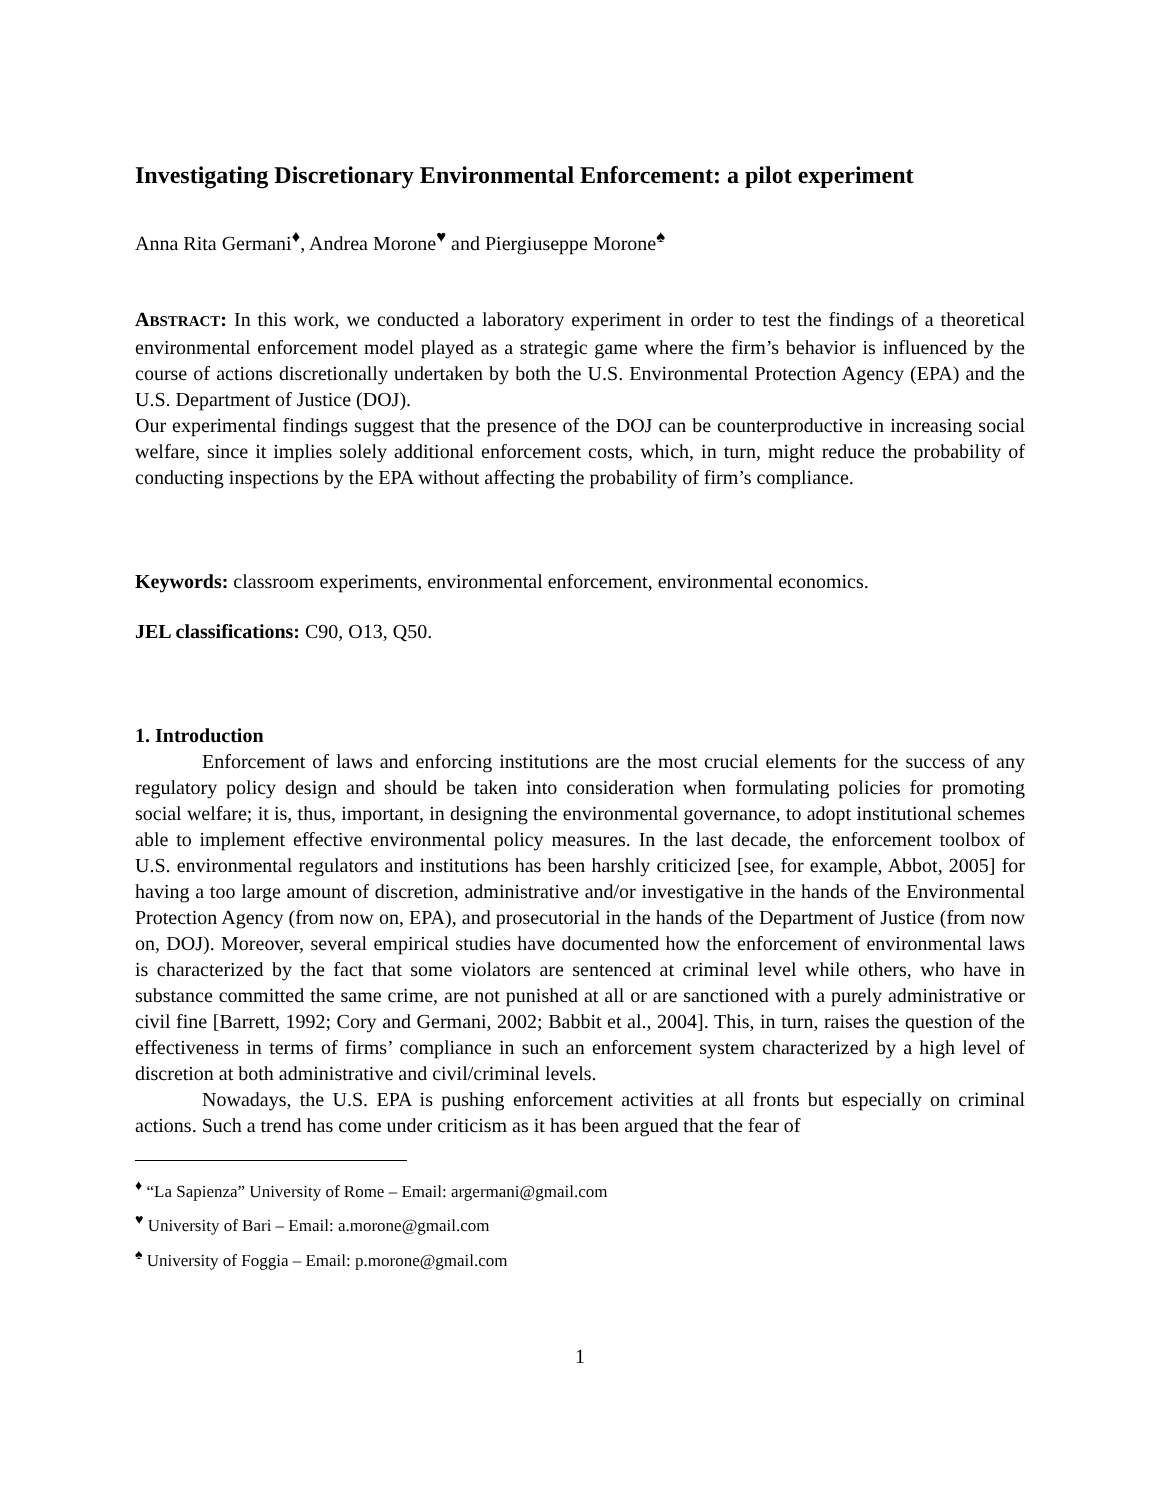Investigating Discretionary Environmental Enforcement: a pilot experiment
Anna Rita Germani<sup>♦</sup>, Andrea Morone<sup>♥</sup> and Piergiuseppe Morone<sup>♠</sup>
ABSTRACT: In this work, we conducted a laboratory experiment in order to test the findings of a theoretical environmental enforcement model played as a strategic game where the firm’s behavior is influenced by the course of actions discretionally undertaken by both the U.S. Environmental Protection Agency (EPA) and the U.S. Department of Justice (DOJ).
Our experimental findings suggest that the presence of the DOJ can be counterproductive in increasing social welfare, since it implies solely additional enforcement costs, which, in turn, might reduce the probability of conducting inspections by the EPA without affecting the probability of firm’s compliance.
Keywords: classroom experiments, environmental enforcement, environmental economics.
JEL classifications: C90, O13, Q50.
1. Introduction
Enforcement of laws and enforcing institutions are the most crucial elements for the success of any regulatory policy design and should be taken into consideration when formulating policies for promoting social welfare; it is, thus, important, in designing the environmental governance, to adopt institutional schemes able to implement effective environmental policy measures. In the last decade, the enforcement toolbox of U.S. environmental regulators and institutions has been harshly criticized [see, for example, Abbot, 2005] for having a too large amount of discretion, administrative and/or investigative in the hands of the Environmental Protection Agency (from now on, EPA), and prosecutorial in the hands of the Department of Justice (from now on, DOJ). Moreover, several empirical studies have documented how the enforcement of environmental laws is characterized by the fact that some violators are sentenced at criminal level while others, who have in substance committed the same crime, are not punished at all or are sanctioned with a purely administrative or civil fine [Barrett, 1992; Cory and Germani, 2002; Babbit et al., 2004]. This, in turn, raises the question of the effectiveness in terms of firms’ compliance in such an enforcement system characterized by a high level of discretion at both administrative and civil/criminal levels.
Nowadays, the U.S. EPA is pushing enforcement activities at all fronts but especially on criminal actions. Such a trend has come under criticism as it has been argued that the fear of
<sup>♦</sup> “La Sapienza” University of Rome – Email: argermani@gmail.com
<sup>♥</sup> University of Bari – Email: a.morone@gmail.com
<sup>♠</sup> University of Foggia – Email: p.morone@gmail.com
1